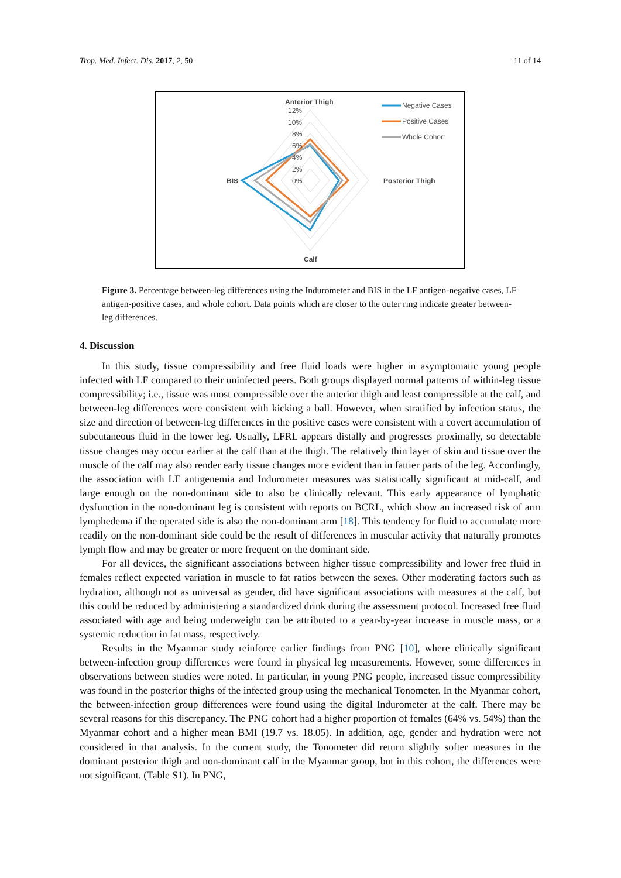Trop. Med. Infect. Dis. 2017, 2, 50 11 of 14
Anterior Thigh
12%
10%
8%
6%
4%
2%
0%
BIS
Posterior Thigh
Calf
Negative Cases
Positive Cases
Whole Cohort
Figure 3. Percentage between-leg differences using the Indurometer and BIS in the LF antigen-negative cases, LF antigen-positive cases, and whole cohort. Data points which are closer to the outer ring indicate greater between-leg differences.
4. Discussion
In this study, tissue compressibility and free fluid loads were higher in asymptomatic young people infected with LF compared to their uninfected peers. Both groups displayed normal patterns of within-leg tissue compressibility; i.e., tissue was most compressible over the anterior thigh and least compressible at the calf, and between-leg differences were consistent with kicking a ball. However, when stratified by infection status, the size and direction of between-leg differences in the positive cases were consistent with a covert accumulation of subcutaneous fluid in the lower leg. Usually, LFRL appears distally and progresses proximally, so detectable tissue changes may occur earlier at the calf than at the thigh. The relatively thin layer of skin and tissue over the muscle of the calf may also render early tissue changes more evident than in fattier parts of the leg. Accordingly, the association with LF antigenemia and Indurometer measures was statistically significant at mid-calf, and large enough on the non-dominant side to also be clinically relevant. This early appearance of lymphatic dysfunction in the non-dominant leg is consistent with reports on BCRL, which show an increased risk of arm lymphedema if the operated side is also the non-dominant arm [18]. This tendency for fluid to accumulate more readily on the non-dominant side could be the result of differences in muscular activity that naturally promotes lymph flow and may be greater or more frequent on the dominant side.
For all devices, the significant associations between higher tissue compressibility and lower free fluid in females reflect expected variation in muscle to fat ratios between the sexes. Other moderating factors such as hydration, although not as universal as gender, did have significant associations with measures at the calf, but this could be reduced by administering a standardized drink during the assessment protocol. Increased free fluid associated with age and being underweight can be attributed to a year-by-year increase in muscle mass, or a systemic reduction in fat mass, respectively.
Results in the Myanmar study reinforce earlier findings from PNG [10], where clinically significant between-infection group differences were found in physical leg measurements. However, some differences in observations between studies were noted. In particular, in young PNG people, increased tissue compressibility was found in the posterior thighs of the infected group using the mechanical Tonometer. In the Myanmar cohort, the between-infection group differences were found using the digital Indurometer at the calf. There may be several reasons for this discrepancy. The PNG cohort had a higher proportion of females (64% vs. 54%) than the Myanmar cohort and a higher mean BMI (19.7 vs. 18.05). In addition, age, gender and hydration were not considered in that analysis. In the current study, the Tonometer did return slightly softer measures in the dominant posterior thigh and non-dominant calf in the Myanmar group, but in this cohort, the differences were not significant. (Table S1). In PNG,